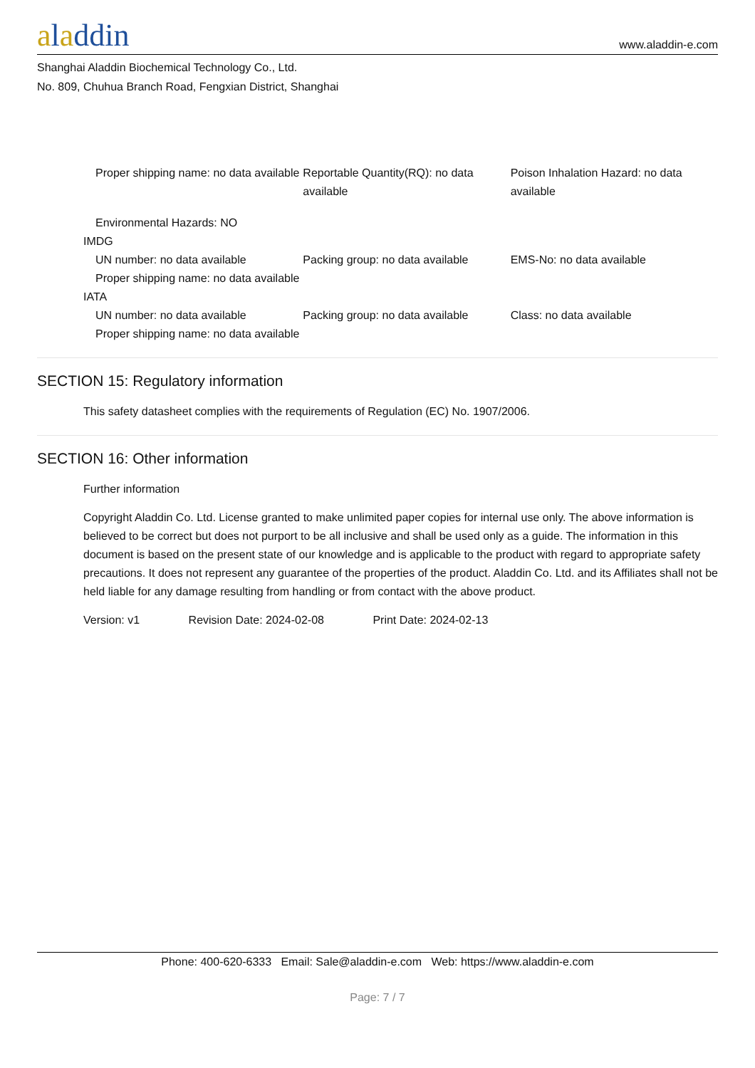aladdin
www.aladdin-e.com
Shanghai Aladdin Biochemical Technology Co., Ltd.
No. 809, Chuhua Branch Road, Fengxian District, Shanghai
Proper shipping name: no data available
Reportable Quantity(RQ): no data available
Poison Inhalation Hazard: no data available
Environmental Hazards: NO
IMDG
UN number: no data available Packing group: no data available EMS-No: no data available
Proper shipping name: no data available
IATA
UN number: no data available Packing group: no data available Class: no data available
Proper shipping name: no data available
SECTION 15: Regulatory information
This safety datasheet complies with the requirements of Regulation (EC) No. 1907/2006.
SECTION 16: Other information
Further information
Copyright Aladdin Co. Ltd. License granted to make unlimited paper copies for internal use only. The above information is believed to be correct but does not purport to be all inclusive and shall be used only as a guide. The information in this document is based on the present state of our knowledge and is applicable to the product with regard to appropriate safety precautions. It does not represent any guarantee of the properties of the product. Aladdin Co. Ltd. and its Affiliates shall not be held liable for any damage resulting from handling or from contact with the above product.
Version: v1 Revision Date: 2024-02-08 Print Date: 2024-02-13
Phone: 400-620-6333 Email: Sale@aladdin-e.com Web: https://www.aladdin-e.com
Page: 7 / 7